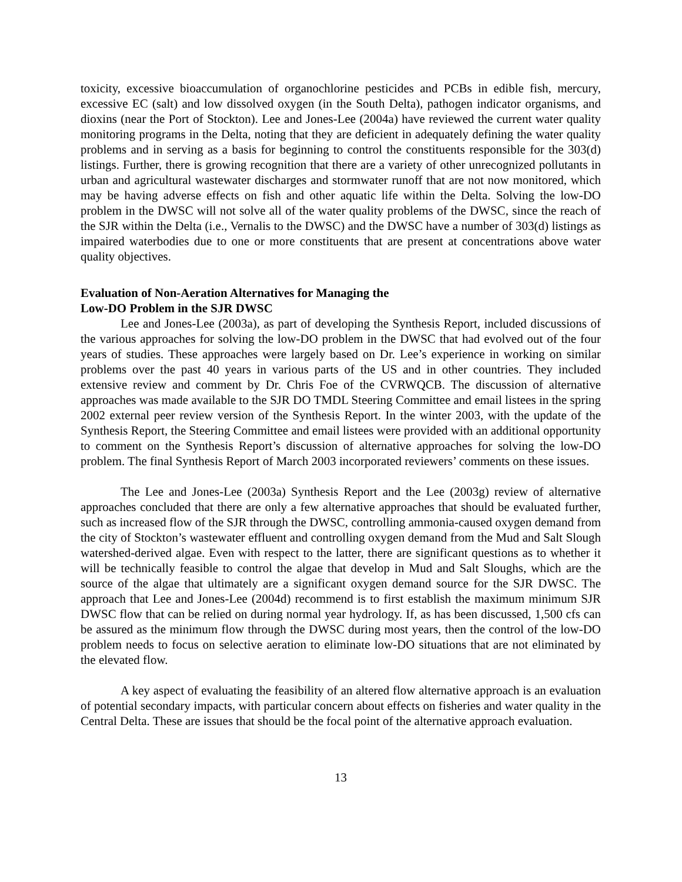toxicity, excessive bioaccumulation of organochlorine pesticides and PCBs in edible fish, mercury, excessive EC (salt) and low dissolved oxygen (in the South Delta), pathogen indicator organisms, and dioxins (near the Port of Stockton). Lee and Jones-Lee (2004a) have reviewed the current water quality monitoring programs in the Delta, noting that they are deficient in adequately defining the water quality problems and in serving as a basis for beginning to control the constituents responsible for the 303(d) listings. Further, there is growing recognition that there are a variety of other unrecognized pollutants in urban and agricultural wastewater discharges and stormwater runoff that are not now monitored, which may be having adverse effects on fish and other aquatic life within the Delta. Solving the low-DO problem in the DWSC will not solve all of the water quality problems of the DWSC, since the reach of the SJR within the Delta (i.e., Vernalis to the DWSC) and the DWSC have a number of 303(d) listings as impaired waterbodies due to one or more constituents that are present at concentrations above water quality objectives.
Evaluation of Non-Aeration Alternatives for Managing the
Low-DO Problem in the SJR DWSC
Lee and Jones-Lee (2003a), as part of developing the Synthesis Report, included discussions of the various approaches for solving the low-DO problem in the DWSC that had evolved out of the four years of studies. These approaches were largely based on Dr. Lee’s experience in working on similar problems over the past 40 years in various parts of the US and in other countries. They included extensive review and comment by Dr. Chris Foe of the CVRWQCB. The discussion of alternative approaches was made available to the SJR DO TMDL Steering Committee and email listees in the spring 2002 external peer review version of the Synthesis Report. In the winter 2003, with the update of the Synthesis Report, the Steering Committee and email listees were provided with an additional opportunity to comment on the Synthesis Report’s discussion of alternative approaches for solving the low-DO problem. The final Synthesis Report of March 2003 incorporated reviewers’ comments on these issues.
The Lee and Jones-Lee (2003a) Synthesis Report and the Lee (2003g) review of alternative approaches concluded that there are only a few alternative approaches that should be evaluated further, such as increased flow of the SJR through the DWSC, controlling ammonia-caused oxygen demand from the city of Stockton’s wastewater effluent and controlling oxygen demand from the Mud and Salt Slough watershed-derived algae. Even with respect to the latter, there are significant questions as to whether it will be technically feasible to control the algae that develop in Mud and Salt Sloughs, which are the source of the algae that ultimately are a significant oxygen demand source for the SJR DWSC. The approach that Lee and Jones-Lee (2004d) recommend is to first establish the maximum minimum SJR DWSC flow that can be relied on during normal year hydrology. If, as has been discussed, 1,500 cfs can be assured as the minimum flow through the DWSC during most years, then the control of the low-DO problem needs to focus on selective aeration to eliminate low-DO situations that are not eliminated by the elevated flow.
A key aspect of evaluating the feasibility of an altered flow alternative approach is an evaluation of potential secondary impacts, with particular concern about effects on fisheries and water quality in the Central Delta. These are issues that should be the focal point of the alternative approach evaluation.
13